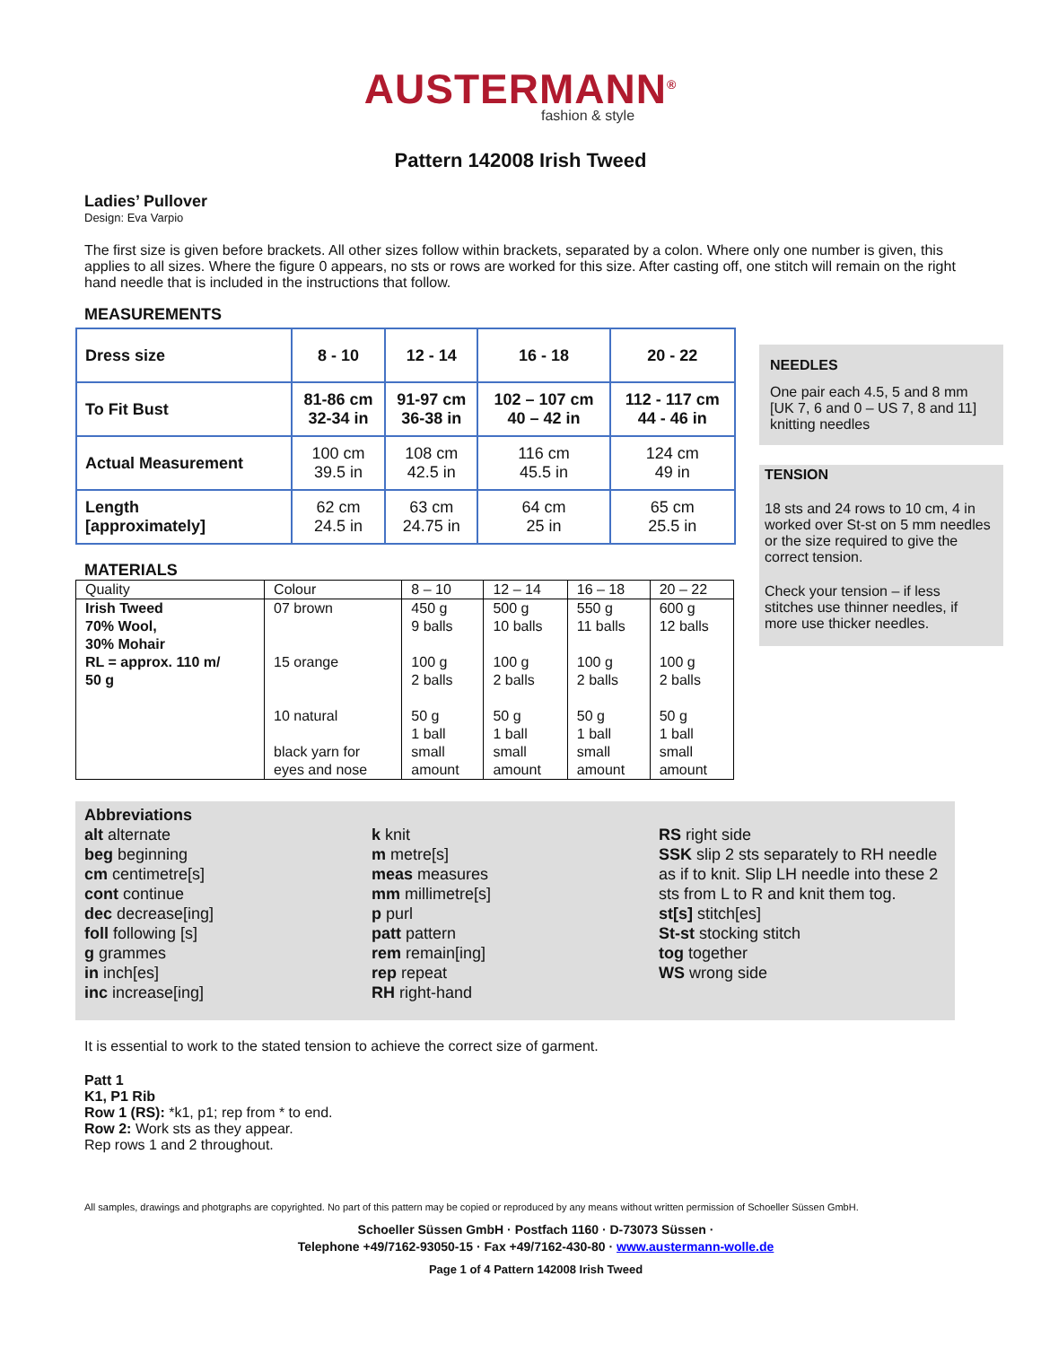AUSTERMANN<sup>®</sup>
fashion & style
Pattern 142008 Irish Tweed
Ladies’ Pullover
Design: Eva Varpio
The first size is given before brackets. All other sizes follow within brackets, separated by a colon. Where only one number is given, this applies to all sizes. Where the figure 0 appears, no sts or rows are worked for this size. After casting off, one stitch will remain on the right hand needle that is included in the instructions that follow.
MEASUREMENTS
| Dress size | 8 - 10 | 12 - 14 | 16 - 18 | 20 - 22 |
| To Fit Bust | 81-86 cm 32-34 in | 91-97 cm 36-38 in | 102 – 107 cm 40 – 42 in | 112 - 117 cm 44 - 46 in |
| Actual Measurement | 100 cm 39.5 in | 108 cm 42.5 in | 116 cm 45.5 in | 124 cm 49 in |
| Length [approximately] | 62 cm 24.5 in | 63 cm 24.75 in | 64 cm 25 in | 65 cm 25.5 in |
MATERIALS
| Quality | Colour | 8 – 10 | 12 – 14 | 16 – 18 | 20 – 22 |
| Irish Tweed 70% Wool, 30% Mohair RL = approx. 110 m/ 50 g | 07 brown 15 orange 10 natural black yarn for eyes and nose | 450 g 9 balls 100 g 2 balls 50 g 1 ball small amount | 500 g 10 balls 100 g 2 balls 50 g 1 ball small amount | 550 g 11 balls 100 g 2 balls 50 g 1 ball small amount | 600 g 12 balls 100 g 2 balls 50 g 1 ball small amount |
Abbreviations
alt alternate
beg beginning
cm centimetre[s]
cont continue
dec decrease[ing]
foll following [s]
g grammes
in inch[es]
inc increase[ing]
k knit
m metre[s]
meas measures
mm millimetre[s]
p purl
patt pattern
rem remain[ing]
rep repeat
RH right-hand
RS right side
SSK slip 2 sts separately to RH needle as if to knit. Slip LH needle into these 2 sts from L to R and knit them tog.
st[s] stitch[es]
St-st stocking stitch
tog together
WS wrong side
It is essential to work to the stated tension to achieve the correct size of garment.
Patt 1
K1, P1 Rib
Row 1 (RS): *k1, p1; rep from * to end.
Row 2: Work sts as they appear.
Rep rows 1 and 2 throughout.
All samples, drawings and photgraphs are copyrighted. No part of this pattern may be copied or reproduced by any means without written permission of Schoeller Süssen GmbH.
Schoeller Süssen GmbH · Postfach 1160 · D-73073 Süssen ·
Telephone +49/7162-93050-15 · Fax +49/7162-430-80 · www.austermann-wolle.de
Page 1 of 4 Pattern 142008 Irish Tweed
NEEDLES
One pair each 4.5, 5 and 8 mm [UK 7, 6 and 0 – US 7, 8 and 11] knitting needles
TENSION
18 sts and 24 rows to 10 cm, 4 in worked over St-st on 5 mm needles or the size required to give the correct tension.
Check your tension – if less stitches use thinner needles, if more use thicker needles.